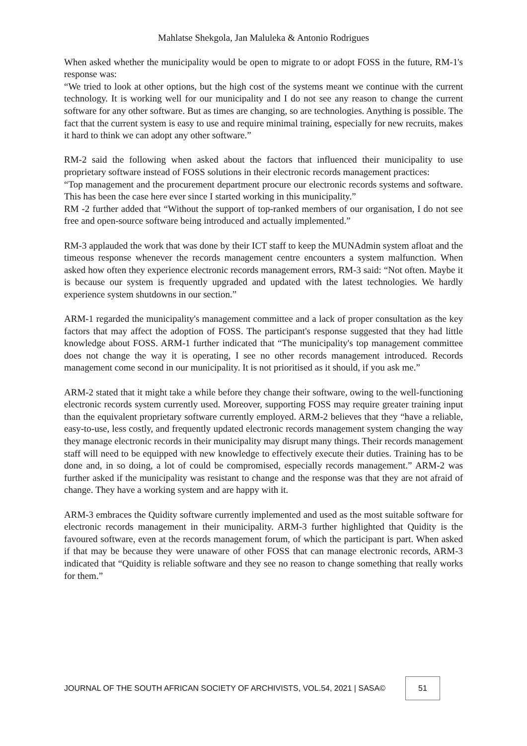Mahlatse Shekgola, Jan Maluleka & Antonio Rodrigues
When asked whether the municipality would be open to migrate to or adopt FOSS in the future, RM-1's response was:
“We tried to look at other options, but the high cost of the systems meant we continue with the current technology. It is working well for our municipality and I do not see any reason to change the current software for any other software. But as times are changing, so are technologies. Anything is possible. The fact that the current system is easy to use and require minimal training, especially for new recruits, makes it hard to think we can adopt any other software.”
RM-2 said the following when asked about the factors that influenced their municipality to use proprietary software instead of FOSS solutions in their electronic records management practices:
“Top management and the procurement department procure our electronic records systems and software. This has been the case here ever since I started working in this municipality.”
RM -2 further added that “Without the support of top-ranked members of our organisation, I do not see free and open-source software being introduced and actually implemented.”
RM-3 applauded the work that was done by their ICT staff to keep the MUNAdmin system afloat and the timeous response whenever the records management centre encounters a system malfunction. When asked how often they experience electronic records management errors, RM-3 said: “Not often. Maybe it is because our system is frequently upgraded and updated with the latest technologies. We hardly experience system shutdowns in our section.”
ARM-1 regarded the municipality's management committee and a lack of proper consultation as the key factors that may affect the adoption of FOSS. The participant's response suggested that they had little knowledge about FOSS. ARM-1 further indicated that “The municipality's top management committee does not change the way it is operating, I see no other records management introduced. Records management come second in our municipality. It is not prioritised as it should, if you ask me.”
ARM-2 stated that it might take a while before they change their software, owing to the well-functioning electronic records system currently used. Moreover, supporting FOSS may require greater training input than the equivalent proprietary software currently employed. ARM-2 believes that they “have a reliable, easy-to-use, less costly, and frequently updated electronic records management system changing the way they manage electronic records in their municipality may disrupt many things. Their records management staff will need to be equipped with new knowledge to effectively execute their duties. Training has to be done and, in so doing, a lot of could be compromised, especially records management.” ARM-2 was further asked if the municipality was resistant to change and the response was that they are not afraid of change. They have a working system and are happy with it.
ARM-3 embraces the Quidity software currently implemented and used as the most suitable software for electronic records management in their municipality. ARM-3 further highlighted that Quidity is the favoured software, even at the records management forum, of which the participant is part. When asked if that may be because they were unaware of other FOSS that can manage electronic records, ARM-3 indicated that “Quidity is reliable software and they see no reason to change something that really works for them.”
JOURNAL OF THE SOUTH AFRICAN SOCIETY OF ARCHIVISTS, VOL.54, 2021 | SASA© 51